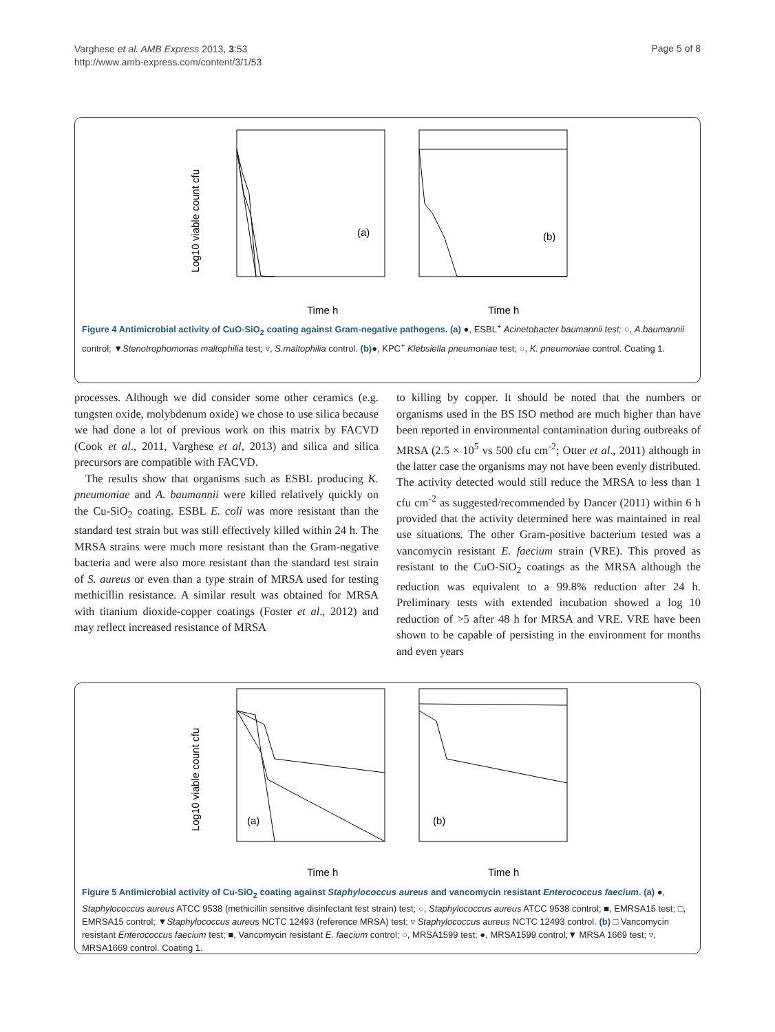Varghese et al. AMB Express 2013, 3:53
http://www.amb-express.com/content/3/1/53
Page 5 of 8
Log10 viable count cfu
(a)
(b)
Time h
Time h
Figure 4 Antimicrobial activity of CuO-SiO<sub>2</sub> coating against Gram-negative pathogens. (a) ●, ESBL<sup>+</sup> Acinetobacter baumannii test; ○, A.baumannii control; ▼Stenotrophomonas maltophilia test; ▿, S.maltophilia control. (b)●, KPC<sup>+</sup> Klebsiella pneumoniae test; ○, K. pneumoniae control. Coating 1.
processes. Although we did consider some other ceramics (e.g. tungsten oxide, molybdenum oxide) we chose to use silica because we had done a lot of previous work on this matrix by FACVD (Cook et al., 2011, Varghese et al, 2013) and silica and silica precursors are compatible with FACVD.
The results show that organisms such as ESBL producing K. pneumoniae and A. baumannii were killed relatively quickly on the Cu-SiO<sub>2</sub> coating. ESBL E. coli was more resistant than the standard test strain but was still effectively killed within 24 h. The MRSA strains were much more resistant than the Gram-negative bacteria and were also more resistant than the standard test strain of S. aureus or even than a type strain of MRSA used for testing methicillin resistance. A similar result was obtained for MRSA with titanium dioxide-copper coatings (Foster et al., 2012) and may reflect increased resistance of MRSA
to killing by copper. It should be noted that the numbers or organisms used in the BS ISO method are much higher than have been reported in environmental contamination during outbreaks of MRSA (2.5 × 10<sup>5</sup> vs 500 cfu cm<sup>-2</sup>; Otter et al., 2011) although in the latter case the organisms may not have been evenly distributed. The activity detected would still reduce the MRSA to less than 1 cfu cm<sup>-2</sup> as suggested/recommended by Dancer (2011) within 6 h provided that the activity determined here was maintained in real use situations. The other Gram-positive bacterium tested was a vancomycin resistant E. faecium strain (VRE). This proved as resistant to the CuO-SiO<sub>2</sub> coatings as the MRSA although the reduction was equivalent to a 99.8% reduction after 24 h. Preliminary tests with extended incubation showed a log 10 reduction of >5 after 48 h for MRSA and VRE. VRE have been shown to be capable of persisting in the environment for months and even years
Log10 viable count cfu
(a)
(b)
Time h
Time h
Figure 5 Antimicrobial activity of Cu-SiO<sub>2</sub> coating against Staphylococcus aureus and vancomycin resistant Enterococcus faecium. (a) ●, Staphylococcus aureus ATCC 9538 (methicillin sensitive disinfectant test strain) test; ○, Staphylococcus aureus ATCC 9538 control; ■, EMRSA15 test; □, EMRSA15 control; ▼Staphylococcus aureus NCTC 12493 (reference MRSA) test; ▿ Staphylococcus aureus NCTC 12493 control. (b) □ Vancomycin resistant Enterococcus faecium test; ■, Vancomycin resistant E. faecium control; ○, MRSA1599 test; ●, MRSA1599 control;▼ MRSA 1669 test; ▿, MRSA1669 control. Coating 1.